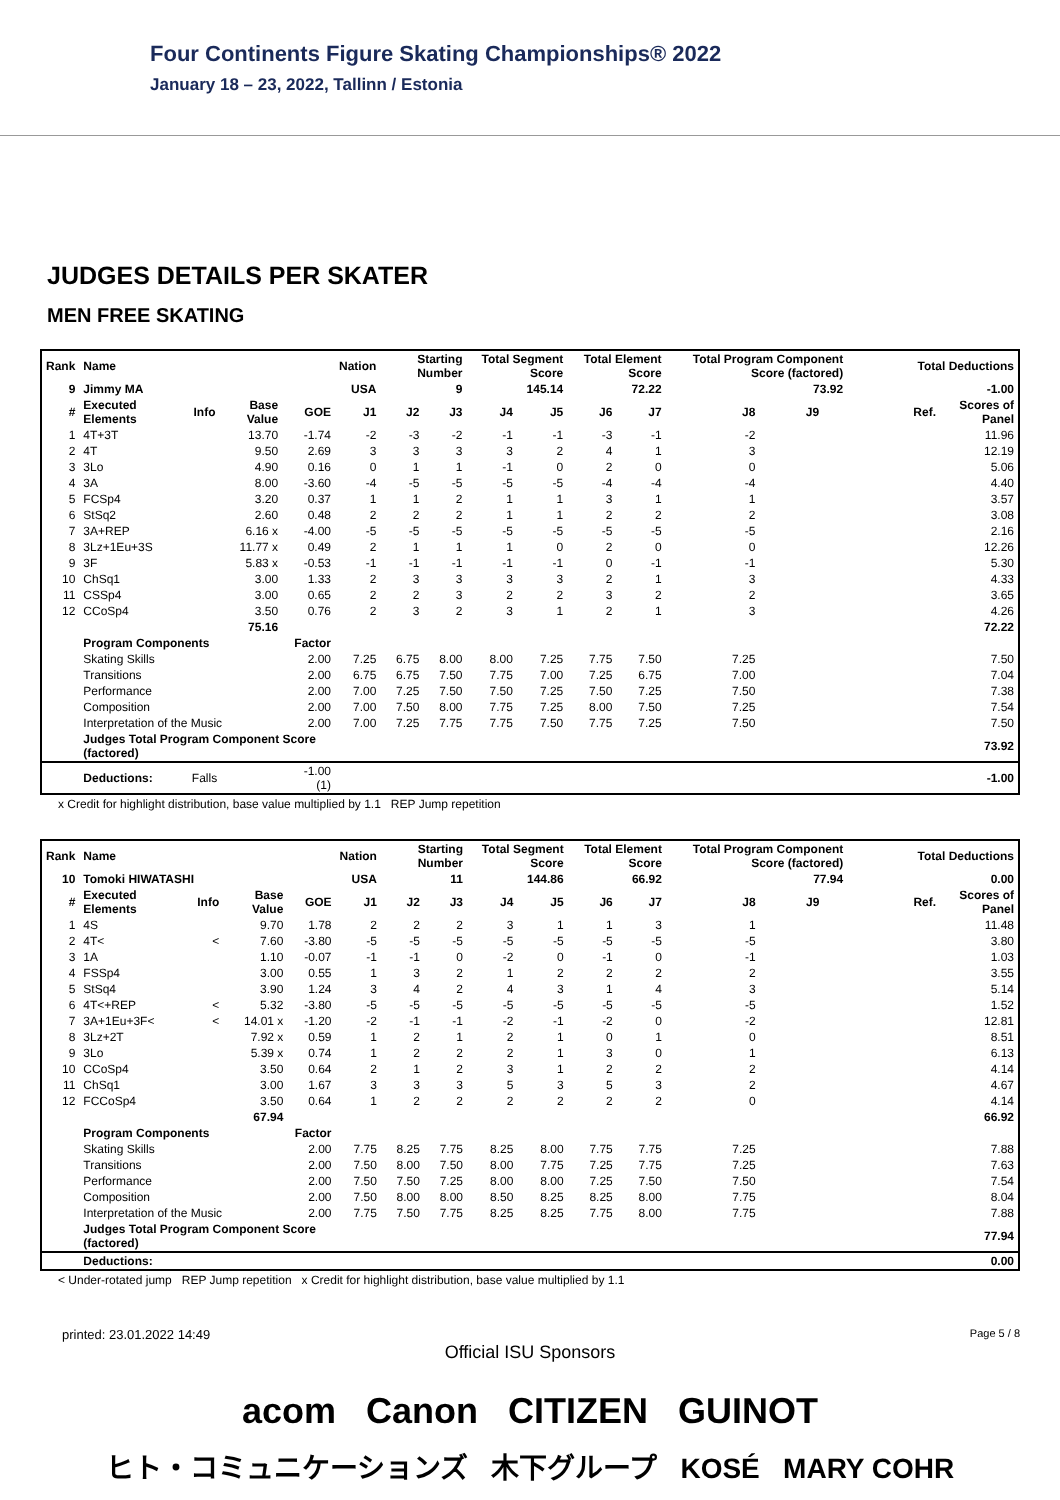Four Continents Figure Skating Championships® 2022
January 18 – 23, 2022, Tallinn / Estonia
JUDGES DETAILS PER SKATER
MEN FREE SKATING
| Rank | Name | | | | Nation | Starting Number | | Total Segment Score | | Total Element Score | | Total Program Component Score (factored) | | | Total Deductions | |
| --- | --- | --- | --- | --- | --- | --- | --- | --- | --- | --- | --- | --- | --- | --- | --- | --- |
| 9 | Jimmy MA | | | | USA | 9 | | 145.14 | | 72.22 | | 73.92 | | | -1.00 | |
| # | Executed Elements | Info | Base Value | GOE | J1 | J2 | J3 | J4 | J5 | J6 | J7 | J8 | J9 | | Ref. | Scores of Panel |
| 1 | 4T+3T | | 13.70 | -1.74 | -2 | -3 | -2 | -1 | -1 | -3 | -1 | -2 | | | | 11.96 |
| 2 | 4T | | 9.50 | 2.69 | 3 | 3 | 3 | 3 | 2 | 4 | 1 | 3 | | | | 12.19 |
| 3 | 3Lo | | 4.90 | 0.16 | 0 | 1 | 1 | -1 | 0 | 2 | 0 | 0 | | | | 5.06 |
| 4 | 3A | | 8.00 | -3.60 | -4 | -5 | -5 | -5 | -5 | -4 | -4 | -4 | | | | 4.40 |
| 5 | FCSp4 | | 3.20 | 0.37 | 1 | 1 | 2 | 1 | 1 | 3 | 1 | 1 | | | | 3.57 |
| 6 | StSq2 | | 2.60 | 0.48 | 2 | 2 | 2 | 1 | 1 | 2 | 2 | 2 | | | | 3.08 |
| 7 | 3A+REP | | 6.16 x | -4.00 | -5 | -5 | -5 | -5 | -5 | -5 | -5 | -5 | | | | 2.16 |
| 8 | 3Lz+1Eu+3S | | 11.77 x | 0.49 | 2 | 1 | 1 | 1 | 0 | 2 | 0 | 0 | | | | 12.26 |
| 9 | 3F | | 5.83 x | -0.53 | -1 | -1 | -1 | -1 | -1 | 0 | -1 | -1 | | | | 5.30 |
| 10 | ChSq1 | | 3.00 | 1.33 | 2 | 3 | 3 | 3 | 3 | 2 | 1 | 3 | | | | 4.33 |
| 11 | CSSp4 | | 3.00 | 0.65 | 2 | 2 | 3 | 2 | 2 | 3 | 2 | 2 | | | | 3.65 |
| 12 | CCoSp4 | | 3.50 | 0.76 | 2 | 3 | 2 | 3 | 1 | 2 | 1 | 3 | | | | 4.26 |
| | | | 75.16 | | | | | | | | | | | | | 72.22 |
| | Program Components | | | Factor | | | | | | | | | | | | |
| | Skating Skills | | | 2.00 | 7.25 | 6.75 | 8.00 | 8.00 | 7.25 | 7.75 | 7.50 | 7.25 | | | | 7.50 |
| | Transitions | | | 2.00 | 6.75 | 6.75 | 7.50 | 7.75 | 7.00 | 7.25 | 6.75 | 7.00 | | | | 7.04 |
| | Performance | | | 2.00 | 7.00 | 7.25 | 7.50 | 7.50 | 7.25 | 7.50 | 7.25 | 7.50 | | | | 7.38 |
| | Composition | | | 2.00 | 7.00 | 7.50 | 8.00 | 7.75 | 7.25 | 8.00 | 7.50 | 7.25 | | | | 7.54 |
| | Interpretation of the Music | | | 2.00 | 7.00 | 7.25 | 7.75 | 7.75 | 7.50 | 7.75 | 7.25 | 7.50 | | | | 7.50 |
| | Judges Total Program Component Score (factored) | | | | | | | | | | | | | | | 73.92 |
| | Deductions: | Falls | | -1.00 (1) | | | | | | | | | | | | -1.00 |
x Credit for highlight distribution, base value multiplied by 1.1 REP Jump repetition
| Rank | Name | | | | Nation | Starting Number | | Total Segment Score | | Total Element Score | | Total Program Component Score (factored) | | | Total Deductions | |
| --- | --- | --- | --- | --- | --- | --- | --- | --- | --- | --- | --- | --- | --- | --- | --- | --- |
| 10 | Tomoki HIWATASHI | | | | USA | 11 | | 144.86 | | 66.92 | | 77.94 | | | 0.00 | |
| # | Executed Elements | Info | Base Value | GOE | J1 | J2 | J3 | J4 | J5 | J6 | J7 | J8 | J9 | | Ref. | Scores of Panel |
| 1 | 4S | | 9.70 | 1.78 | 2 | 2 | 2 | 3 | 1 | 1 | 3 | 1 | | | | 11.48 |
| 2 | 4T< | < | 7.60 | -3.80 | -5 | -5 | -5 | -5 | -5 | -5 | -5 | -5 | | | | 3.80 |
| 3 | 1A | | 1.10 | -0.07 | -1 | -1 | 0 | -2 | 0 | -1 | 0 | -1 | | | | 1.03 |
| 4 | FSSp4 | | 3.00 | 0.55 | 1 | 3 | 2 | 1 | 2 | 2 | 2 | 2 | | | | 3.55 |
| 5 | StSq4 | | 3.90 | 1.24 | 3 | 4 | 2 | 4 | 3 | 1 | 4 | 3 | | | | 5.14 |
| 6 | 4T<+REP | < | 5.32 | -3.80 | -5 | -5 | -5 | -5 | -5 | -5 | -5 | -5 | | | | 1.52 |
| 7 | 3A+1Eu+3F< | < | 14.01 x | -1.20 | -2 | -1 | -1 | -2 | -1 | -2 | 0 | -2 | | | | 12.81 |
| 8 | 3Lz+2T | | 7.92 x | 0.59 | 1 | 2 | 1 | 2 | 1 | 0 | 1 | 0 | | | | 8.51 |
| 9 | 3Lo | | 5.39 x | 0.74 | 1 | 2 | 2 | 2 | 1 | 3 | 0 | 1 | | | | 6.13 |
| 10 | CCoSp4 | | 3.50 | 0.64 | 2 | 1 | 2 | 3 | 1 | 2 | 2 | 2 | | | | 4.14 |
| 11 | ChSq1 | | 3.00 | 1.67 | 3 | 3 | 3 | 5 | 3 | 5 | 3 | 2 | | | | 4.67 |
| 12 | FCCoSp4 | | 3.50 | 0.64 | 1 | 2 | 2 | 2 | 2 | 2 | 2 | 0 | | | | 4.14 |
| | | | 67.94 | | | | | | | | | | | | | 66.92 |
| | Program Components | | | Factor | | | | | | | | | | | | |
| | Skating Skills | | | 2.00 | 7.75 | 8.25 | 7.75 | 8.25 | 8.00 | 7.75 | 7.75 | 7.25 | | | | 7.88 |
| | Transitions | | | 2.00 | 7.50 | 8.00 | 7.50 | 8.00 | 7.75 | 7.25 | 7.75 | 7.25 | | | | 7.63 |
| | Performance | | | 2.00 | 7.50 | 7.50 | 7.25 | 8.00 | 8.00 | 7.25 | 7.50 | 7.50 | | | | 7.54 |
| | Composition | | | 2.00 | 7.50 | 8.00 | 8.00 | 8.50 | 8.25 | 8.25 | 8.00 | 7.75 | | | | 8.04 |
| | Interpretation of the Music | | | 2.00 | 7.75 | 7.50 | 7.75 | 8.25 | 8.25 | 7.75 | 8.00 | 7.75 | | | | 7.88 |
| | Judges Total Program Component Score (factored) | | | | | | | | | | | | | | | 77.94 |
| | Deductions: | | | | | | | | | | | | | | | 0.00 |
< Under-rotated jump REP Jump repetition x Credit for highlight distribution, base value multiplied by 1.1
printed: 23.01.2022 14:49 Page 5 / 8
Official ISU Sponsors
acom Canon CITIZEN GUINOT
ヒト・コミュニケーションズ 木下グループ KOSÉ MARY COHR